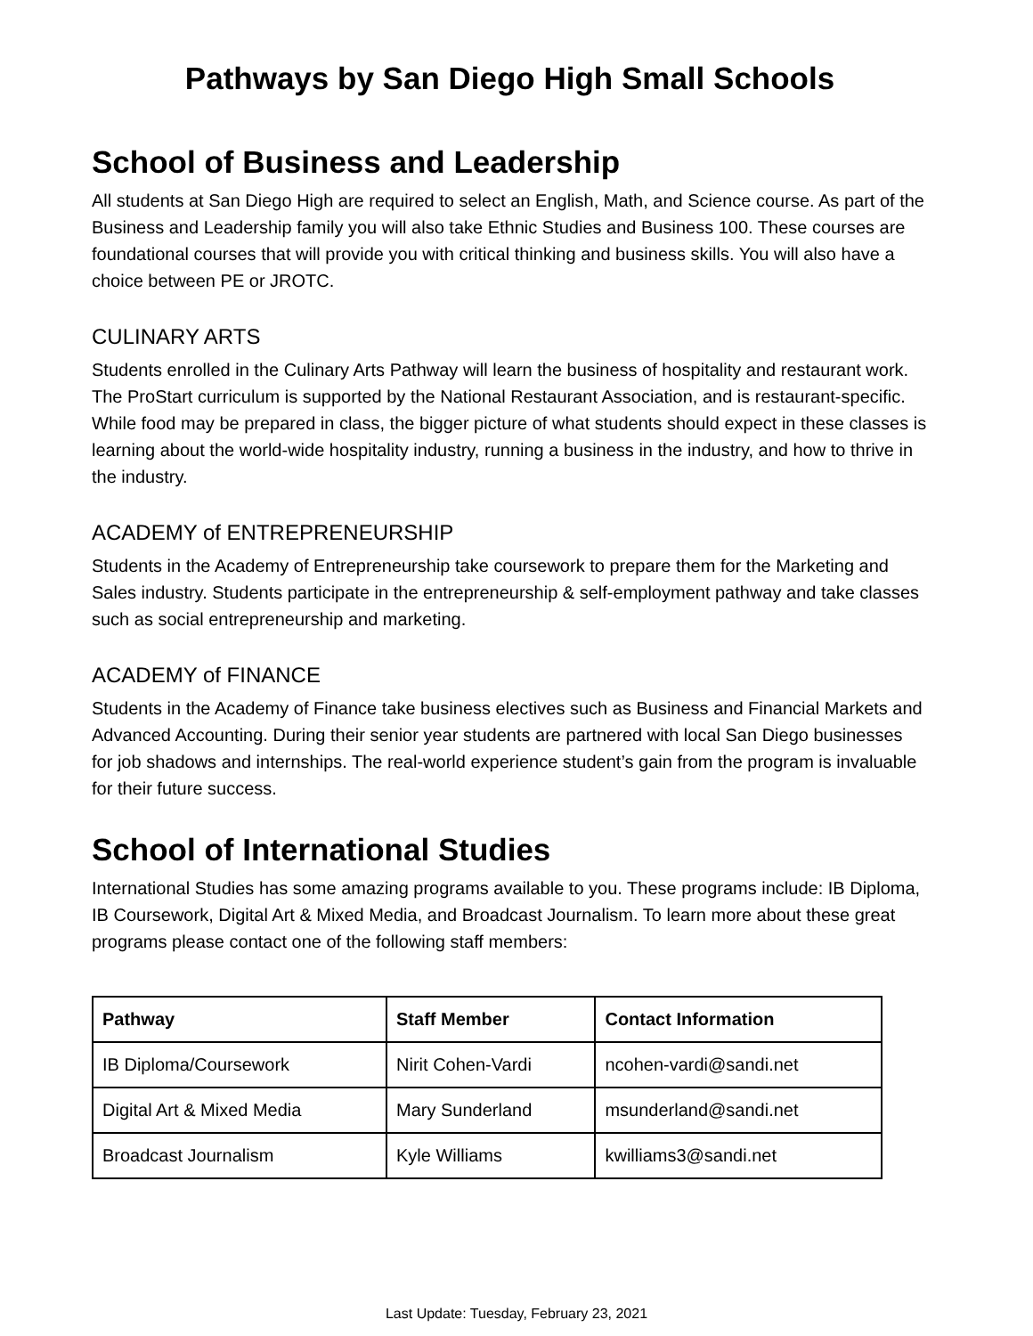Pathways by San Diego High Small Schools
School of Business and Leadership
All students at San Diego High are required to select an English, Math, and Science course. As part of the Business and Leadership family you will also take Ethnic Studies and Business 100. These courses are foundational courses that will provide you with critical thinking and business skills. You will also have a choice between PE or JROTC.
CULINARY ARTS
Students enrolled in the Culinary Arts Pathway will learn the business of hospitality and restaurant work. The ProStart curriculum is supported by the National Restaurant Association, and is restaurant-specific. While food may be prepared in class, the bigger picture of what students should expect in these classes is learning about the world-wide hospitality industry, running a business in the industry, and how to thrive in the industry.
ACADEMY of ENTREPRENEURSHIP
Students in the Academy of Entrepreneurship take coursework to prepare them for the Marketing and Sales industry. Students participate in the entrepreneurship & self-employment pathway and take classes such as social entrepreneurship and marketing.
ACADEMY of FINANCE
Students in the Academy of Finance take business electives such as Business and Financial Markets and Advanced Accounting. During their senior year students are partnered with local San Diego businesses for job shadows and internships. The real-world experience student’s gain from the program is invaluable for their future success.
School of International Studies
International Studies has some amazing programs available to you. These programs include: IB Diploma, IB Coursework, Digital Art & Mixed Media, and Broadcast Journalism. To learn more about these great programs please contact one of the following staff members:
| Pathway | Staff Member | Contact Information |
| --- | --- | --- |
| IB Diploma/Coursework | Nirit Cohen-Vardi | ncohen-vardi@sandi.net |
| Digital Art & Mixed Media | Mary Sunderland | msunderland@sandi.net |
| Broadcast Journalism | Kyle Williams | kwilliams3@sandi.net |
Last Update: Tuesday, February 23, 2021